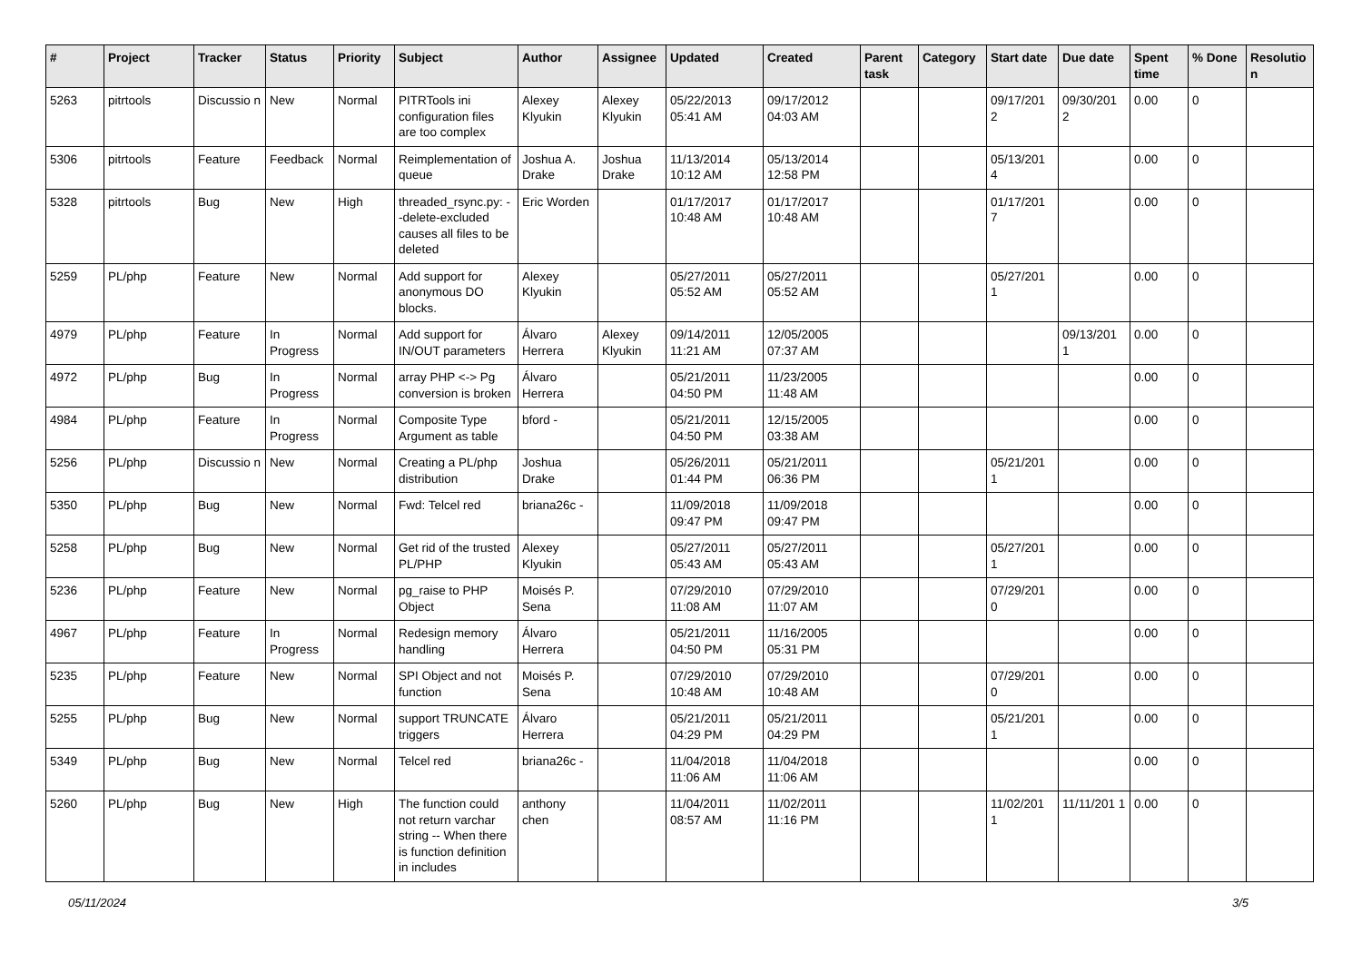| # | Project | Tracker | Status | Priority | Subject | Author | Assignee | Updated | Created | Parent task | Category | Start date | Due date | Spent time | % Done | Resolutio n |
| --- | --- | --- | --- | --- | --- | --- | --- | --- | --- | --- | --- | --- | --- | --- | --- | --- |
| 5263 | pitrtools | Discussio n | New | Normal | PITRTools ini configuration files are too complex | Alexey Klyukin | Alexey Klyukin | 05/22/2013 05:41 AM | 09/17/2012 04:03 AM | | | 09/17/201 2 | 09/30/201 2 | 0.00 | 0 | |
| 5306 | pitrtools | Feature | Feedback | Normal | Reimplementation of queue | Joshua A. Drake | Joshua Drake | 11/13/2014 10:12 AM | 05/13/2014 12:58 PM | | | 05/13/201 4 | | 0.00 | 0 | |
| 5328 | pitrtools | Bug | New | High | threaded_rsync.py: --delete-excluded causes all files to be deleted | Eric Worden | | 01/17/2017 10:48 AM | 01/17/2017 10:48 AM | | | 01/17/201 7 | | 0.00 | 0 | |
| 5259 | PL/php | Feature | New | Normal | Add support for anonymous DO blocks. | Alexey Klyukin | | 05/27/2011 05:52 AM | 05/27/2011 05:52 AM | | | 05/27/201 1 | | 0.00 | 0 | |
| 4979 | PL/php | Feature | In Progress | Normal | Add support for IN/OUT parameters | Álvaro Herrera | Alexey Klyukin | 09/14/2011 11:21 AM | 12/05/2005 07:37 AM | | | | 09/13/201 1 | 0.00 | 0 | |
| 4972 | PL/php | Bug | In Progress | Normal | array PHP <-> Pg conversion is broken | Álvaro Herrera | | 05/21/2011 04:50 PM | 11/23/2005 11:48 AM | | | | | 0.00 | 0 | |
| 4984 | PL/php | Feature | In Progress | Normal | Composite Type Argument as table | bford - | | 05/21/2011 04:50 PM | 12/15/2005 03:38 AM | | | | | 0.00 | 0 | |
| 5256 | PL/php | Discussio n | New | Normal | Creating a PL/php distribution | Joshua Drake | | 05/26/2011 01:44 PM | 05/21/2011 06:36 PM | | | 05/21/201 1 | | 0.00 | 0 | |
| 5350 | PL/php | Bug | New | Normal | Fwd: Telcel red | briana26c - | | 11/09/2018 09:47 PM | 11/09/2018 09:47 PM | | | | | 0.00 | 0 | |
| 5258 | PL/php | Bug | New | Normal | Get rid of the trusted PL/PHP | Alexey Klyukin | | 05/27/2011 05:43 AM | 05/27/2011 05:43 AM | | | 05/27/201 1 | | 0.00 | 0 | |
| 5236 | PL/php | Feature | New | Normal | pg_raise to PHP Object | Moisés P. Sena | | 07/29/2010 11:08 AM | 07/29/2010 11:07 AM | | | 07/29/201 0 | | 0.00 | 0 | |
| 4967 | PL/php | Feature | In Progress | Normal | Redesign memory handling | Álvaro Herrera | | 05/21/2011 04:50 PM | 11/16/2005 05:31 PM | | | | | 0.00 | 0 | |
| 5235 | PL/php | Feature | New | Normal | SPI Object and not function | Moisés P. Sena | | 07/29/2010 10:48 AM | 07/29/2010 10:48 AM | | | 07/29/201 0 | | 0.00 | 0 | |
| 5255 | PL/php | Bug | New | Normal | support TRUNCATE triggers | Álvaro Herrera | | 05/21/2011 04:29 PM | 05/21/2011 04:29 PM | | | 05/21/201 1 | | 0.00 | 0 | |
| 5349 | PL/php | Bug | New | Normal | Telcel red | briana26c - | | 11/04/2018 11:06 AM | 11/04/2018 11:06 AM | | | | | 0.00 | 0 | |
| 5260 | PL/php | Bug | New | High | The function could not return varchar string -- When there is function definition in includes | anthony chen | | 11/04/2011 08:57 AM | 11/02/2011 11:16 PM | | | 11/02/201 1 | 11/11/201 1 | 0.00 | 0 | |
05/11/2024 3/5